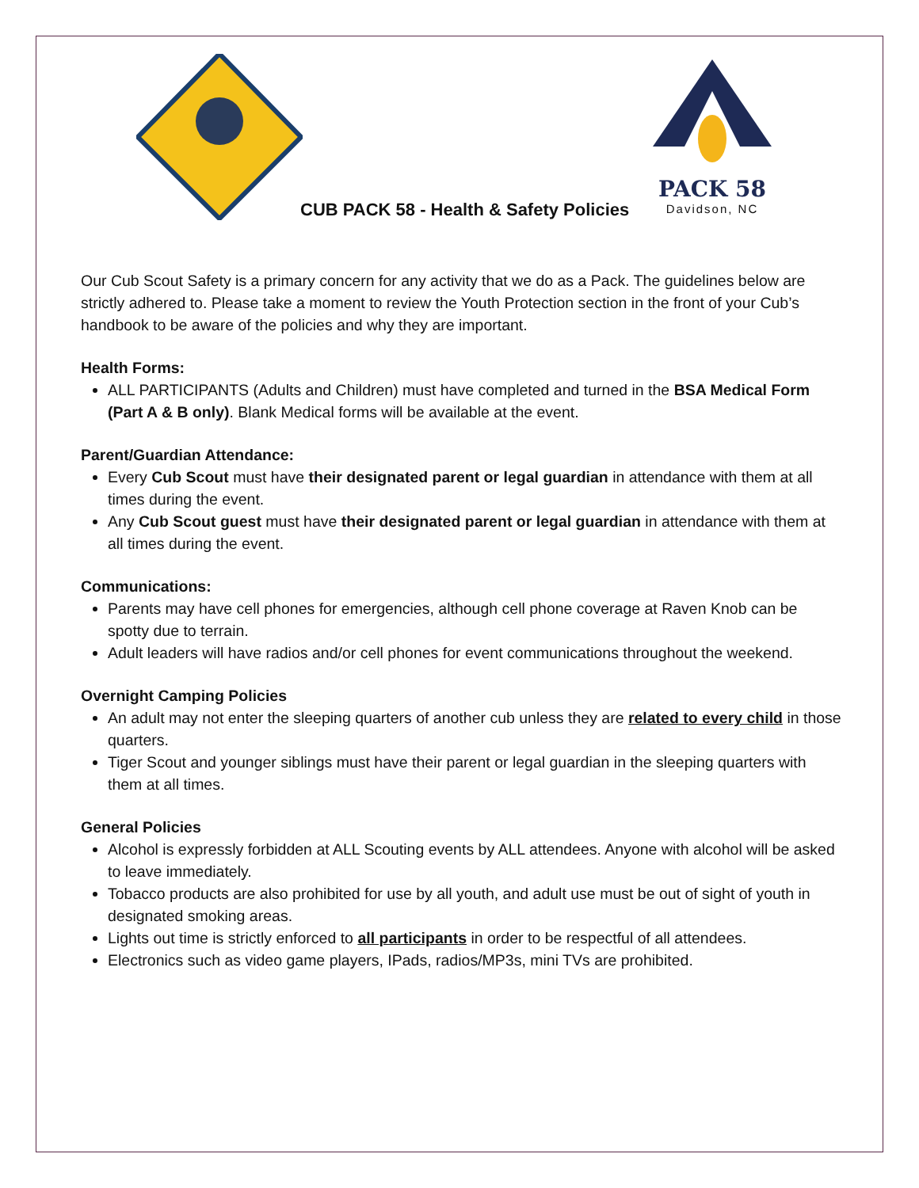PACK 58
Davidson, NC
CUB PACK 58 - Health & Safety Policies
Our Cub Scout Safety is a primary concern for any activity that we do as a Pack. The guidelines below are strictly adhered to. Please take a moment to review the Youth Protection section in the front of your Cub’s handbook to be aware of the policies and why they are important.
Health Forms:
ALL PARTICIPANTS (Adults and Children) must have completed and turned in the BSA Medical Form (Part A & B only). Blank Medical forms will be available at the event.
Parent/Guardian Attendance:
Every Cub Scout must have their designated parent or legal guardian in attendance with them at all times during the event.
Any Cub Scout guest must have their designated parent or legal guardian in attendance with them at all times during the event.
Communications:
Parents may have cell phones for emergencies, although cell phone coverage at Raven Knob can be spotty due to terrain.
Adult leaders will have radios and/or cell phones for event communications throughout the weekend.
Overnight Camping Policies
An adult may not enter the sleeping quarters of another cub unless they are related to every child in those quarters.
Tiger Scout and younger siblings must have their parent or legal guardian in the sleeping quarters with them at all times.
General Policies
Alcohol is expressly forbidden at ALL Scouting events by ALL attendees. Anyone with alcohol will be asked to leave immediately.
Tobacco products are also prohibited for use by all youth, and adult use must be out of sight of youth in designated smoking areas.
Lights out time is strictly enforced to all participants in order to be respectful of all attendees.
Electronics such as video game players, IPads, radios/MP3s, mini TVs are prohibited.